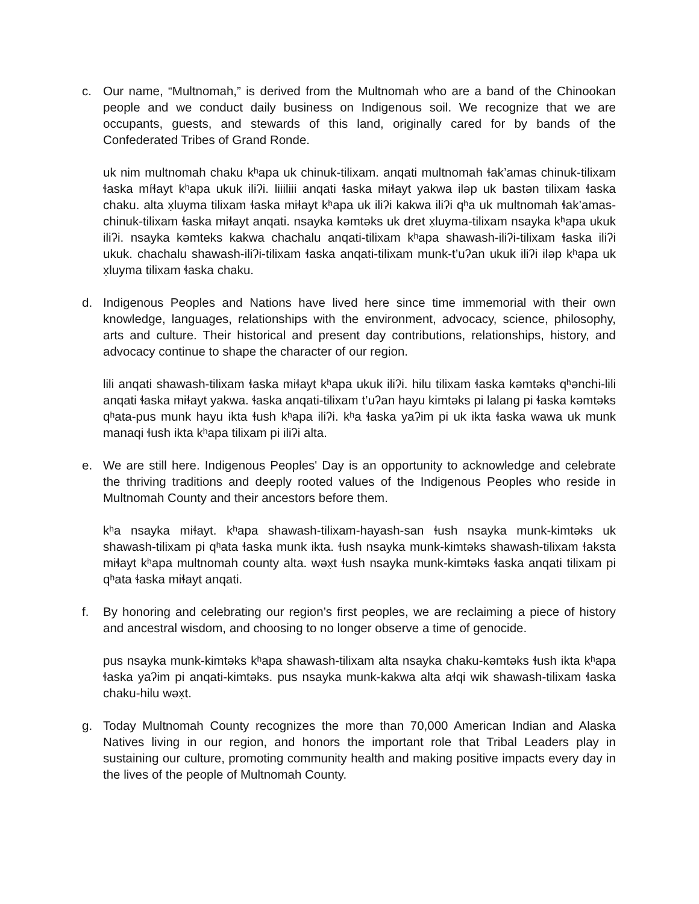c. Our name, “Multnomah,” is derived from the Multnomah who are a band of the Chinookan people and we conduct daily business on Indigenous soil. We recognize that we are occupants, guests, and stewards of this land, originally cared for by bands of the Confederated Tribes of Grand Ronde.
uk nim multnomah chaku kʰapa uk chinuk-tilixam. anqati multnomah ɬak’amas chinuk-tilixam ɬaska míɬayt kʰapa ukuk iliʔi. liiiliii anqati ɬaska miɬayt yakwa iləp uk bastən tilixam ɬaska chaku. alta x̣luyma tilixam ɬaska miɬayt kʰapa uk iliʔi kakwa iliʔi qʰa uk multnomah ɬak’amas-chinuk-tilixam ɬaska miɬayt anqati. nsayka kəmtəks uk dret x̣luyma-tilixam nsayka kʰapa ukuk iliʔi. nsayka kəmteks kakwa chachalu anqati-tilixam kʰapa shawash-iliʔi-tilixam ɬaska iliʔi ukuk. chachalu shawash-iliʔi-tilixam ɬaska anqati-tilixam munk-t’uʔan ukuk iliʔi iləp kʰapa uk x̣luyma tilixam ɬaska chaku.
d. Indigenous Peoples and Nations have lived here since time immemorial with their own knowledge, languages, relationships with the environment, advocacy, science, philosophy, arts and culture. Their historical and present day contributions, relationships, history, and advocacy continue to shape the character of our region.
lili anqati shawash-tilixam ɬaska miɬayt kʰapa ukuk iliʔi. hilu tilixam ɬaska kəmtəks qʰənchi-lili anqati ɬaska miɬayt yakwa. ɬaska anqati-tilixam t’uʔan hayu kimtəks pi lalang pi ɬaska kəmtəks qʰata-pus munk hayu ikta ɬush kʰapa iliʔi. kʰa ɬaska yaʔim pi uk ikta ɬaska wawa uk munk manaqi ɬush ikta kʰapa tilixam pi iliʔi alta.
e. We are still here. Indigenous Peoples' Day is an opportunity to acknowledge and celebrate the thriving traditions and deeply rooted values of the Indigenous Peoples who reside in Multnomah County and their ancestors before them.
kʰa nsayka miɬayt. kʰapa shawash-tilixam-hayash-san ɬush nsayka munk-kimtəks uk shawash-tilixam pi qʰata ɬaska munk ikta. ɬush nsayka munk-kimtəks shawash-tilixam ɬaksta miɬayt kʰapa multnomah county alta. wəx̣t ɬush nsayka munk-kimtəks ɬaska anqati tilixam pi qʰata ɬaska miɬayt anqati.
f. By honoring and celebrating our region’s first peoples, we are reclaiming a piece of history and ancestral wisdom, and choosing to no longer observe a time of genocide.
pus nsayka munk-kimtəks kʰapa shawash-tilixam alta nsayka chaku-kəmtəks ɬush ikta kʰapa ɬaska yaʔim pi anqati-kimtəks. pus nsayka munk-kakwa alta aɬqi wik shawash-tilixam ɬaska chaku-hilu wəx̣t.
g. Today Multnomah County recognizes the more than 70,000 American Indian and Alaska Natives living in our region, and honors the important role that Tribal Leaders play in sustaining our culture, promoting community health and making positive impacts every day in the lives of the people of Multnomah County.